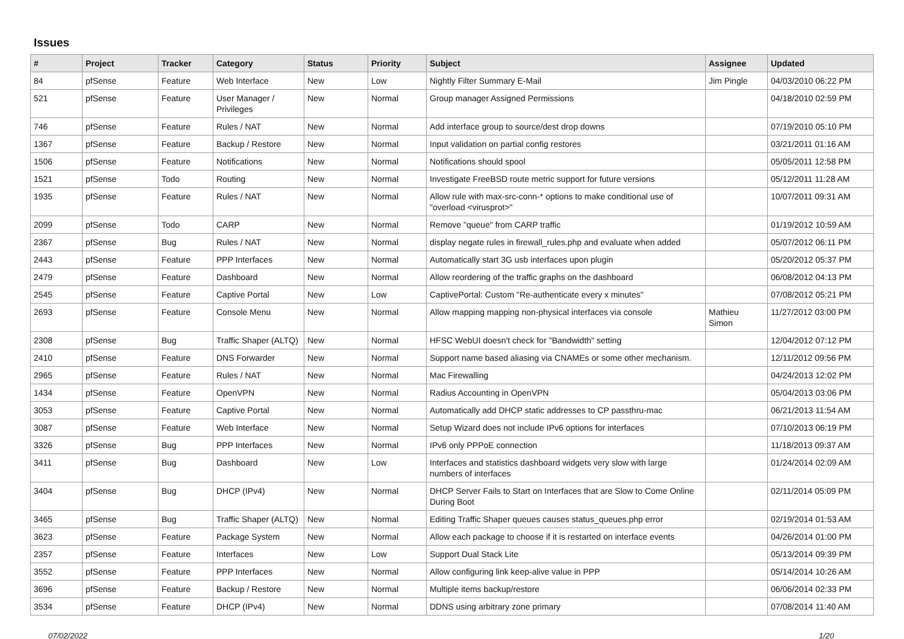Issues
| # | Project | Tracker | Category | Status | Priority | Subject | Assignee | Updated |
| --- | --- | --- | --- | --- | --- | --- | --- | --- |
| 84 | pfSense | Feature | Web Interface | New | Low | Nightly Filter Summary E-Mail | Jim Pingle | 04/03/2010 06:22 PM |
| 521 | pfSense | Feature | User Manager / Privileges | New | Normal | Group manager Assigned Permissions | | 04/18/2010 02:59 PM |
| 746 | pfSense | Feature | Rules / NAT | New | Normal | Add interface group to source/dest drop downs | | 07/19/2010 05:10 PM |
| 1367 | pfSense | Feature | Backup / Restore | New | Normal | Input validation on partial config restores | | 03/21/2011 01:16 AM |
| 1506 | pfSense | Feature | Notifications | New | Normal | Notifications should spool | | 05/05/2011 12:58 PM |
| 1521 | pfSense | Todo | Routing | New | Normal | Investigate FreeBSD route metric support for future versions | | 05/12/2011 11:28 AM |
| 1935 | pfSense | Feature | Rules / NAT | New | Normal | Allow rule with max-src-conn-* options to make conditional use of "overload <virusprot>" | | 10/07/2011 09:31 AM |
| 2099 | pfSense | Todo | CARP | New | Normal | Remove "queue" from CARP traffic | | 01/19/2012 10:59 AM |
| 2367 | pfSense | Bug | Rules / NAT | New | Normal | display negate rules in firewall_rules.php and evaluate when added | | 05/07/2012 06:11 PM |
| 2443 | pfSense | Feature | PPP Interfaces | New | Normal | Automatically start 3G usb interfaces upon plugin | | 05/20/2012 05:37 PM |
| 2479 | pfSense | Feature | Dashboard | New | Normal | Allow reordering of the traffic graphs on the dashboard | | 06/08/2012 04:13 PM |
| 2545 | pfSense | Feature | Captive Portal | New | Low | CaptivePortal: Custom "Re-authenticate every x minutes" | | 07/08/2012 05:21 PM |
| 2693 | pfSense | Feature | Console Menu | New | Normal | Allow mapping mapping non-physical interfaces via console | Mathieu Simon | 11/27/2012 03:00 PM |
| 2308 | pfSense | Bug | Traffic Shaper (ALTQ) | New | Normal | HFSC WebUI doesn't check for "Bandwidth" setting | | 12/04/2012 07:12 PM |
| 2410 | pfSense | Feature | DNS Forwarder | New | Normal | Support name based aliasing via CNAMEs or some other mechanism. | | 12/11/2012 09:56 PM |
| 2965 | pfSense | Feature | Rules / NAT | New | Normal | Mac Firewalling | | 04/24/2013 12:02 PM |
| 1434 | pfSense | Feature | OpenVPN | New | Normal | Radius Accounting in OpenVPN | | 05/04/2013 03:06 PM |
| 3053 | pfSense | Feature | Captive Portal | New | Normal | Automatically add DHCP static addresses to CP passthru-mac | | 06/21/2013 11:54 AM |
| 3087 | pfSense | Feature | Web Interface | New | Normal | Setup Wizard does not include IPv6 options for interfaces | | 07/10/2013 06:19 PM |
| 3326 | pfSense | Bug | PPP Interfaces | New | Normal | IPv6 only PPPoE connection | | 11/18/2013 09:37 AM |
| 3411 | pfSense | Bug | Dashboard | New | Low | Interfaces and statistics dashboard widgets very slow with large numbers of interfaces | | 01/24/2014 02:09 AM |
| 3404 | pfSense | Bug | DHCP (IPv4) | New | Normal | DHCP Server Fails to Start on Interfaces that are Slow to Come Online During Boot | | 02/11/2014 05:09 PM |
| 3465 | pfSense | Bug | Traffic Shaper (ALTQ) | New | Normal | Editing Traffic Shaper queues causes status_queues.php error | | 02/19/2014 01:53 AM |
| 3623 | pfSense | Feature | Package System | New | Normal | Allow each package to choose if it is restarted on interface events | | 04/26/2014 01:00 PM |
| 2357 | pfSense | Feature | Interfaces | New | Low | Support Dual Stack Lite | | 05/13/2014 09:39 PM |
| 3552 | pfSense | Feature | PPP Interfaces | New | Normal | Allow configuring link keep-alive value in PPP | | 05/14/2014 10:26 AM |
| 3696 | pfSense | Feature | Backup / Restore | New | Normal | Multiple items backup/restore | | 06/06/2014 02:33 PM |
| 3534 | pfSense | Feature | DHCP (IPv4) | New | Normal | DDNS using arbitrary zone primary | | 07/08/2014 11:40 AM |
07/02/2022 1/20